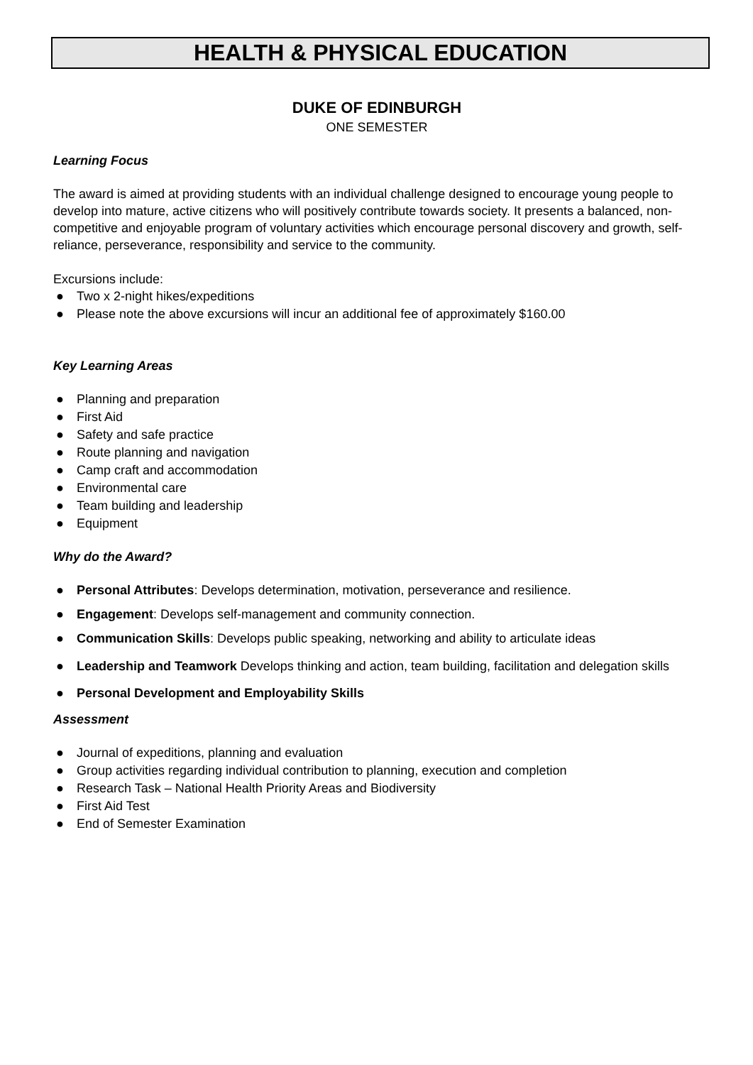HEALTH & PHYSICAL EDUCATION
DUKE OF EDINBURGH
ONE SEMESTER
Learning Focus
The award is aimed at providing students with an individual challenge designed to encourage young people to develop into mature, active citizens who will positively contribute towards society. It presents a balanced, non-competitive and enjoyable program of voluntary activities which encourage personal discovery and growth, self-reliance, perseverance, responsibility and service to the community.
Excursions include:
● Two x 2-night hikes/expeditions
● Please note the above excursions will incur an additional fee of approximately $160.00
Key Learning Areas
● Planning and preparation
● First Aid
● Safety and safe practice
● Route planning and navigation
● Camp craft and accommodation
● Environmental care
● Team building and leadership
● Equipment
Why do the Award?
● Personal Attributes: Develops determination, motivation, perseverance and resilience.
● Engagement: Develops self-management and community connection.
● Communication Skills: Develops public speaking, networking and ability to articulate ideas
● Leadership and Teamwork Develops thinking and action, team building, facilitation and delegation skills
● Personal Development and Employability Skills
Assessment
● Journal of expeditions, planning and evaluation
● Group activities regarding individual contribution to planning, execution and completion
● Research Task – National Health Priority Areas and Biodiversity
● First Aid Test
● End of Semester Examination